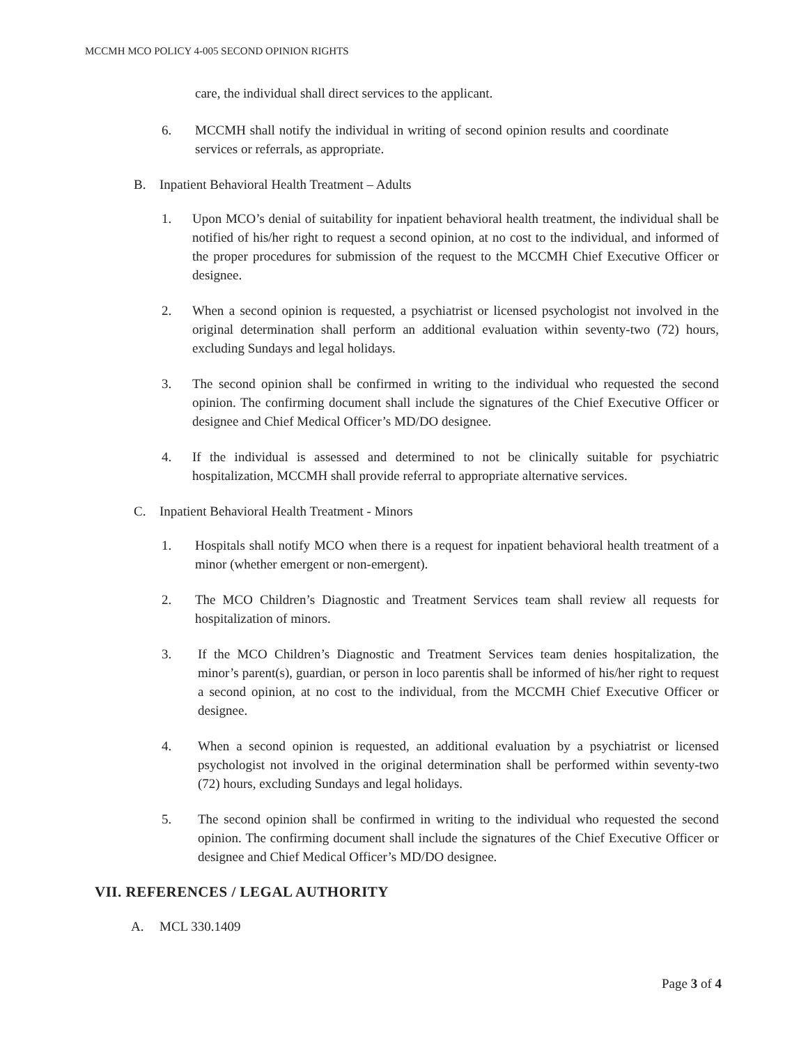MCCMH MCO POLICY 4-005 SECOND OPINION RIGHTS
care, the individual shall direct services to the applicant.
6. MCCMH shall notify the individual in writing of second opinion results and coordinate services or referrals, as appropriate.
B. Inpatient Behavioral Health Treatment – Adults
1. Upon MCO’s denial of suitability for inpatient behavioral health treatment, the individual shall be notified of his/her right to request a second opinion, at no cost to the individual, and informed of the proper procedures for submission of the request to the MCCMH Chief Executive Officer or designee.
2. When a second opinion is requested, a psychiatrist or licensed psychologist not involved in the original determination shall perform an additional evaluation within seventy-two (72) hours, excluding Sundays and legal holidays.
3. The second opinion shall be confirmed in writing to the individual who requested the second opinion. The confirming document shall include the signatures of the Chief Executive Officer or designee and Chief Medical Officer’s MD/DO designee.
4. If the individual is assessed and determined to not be clinically suitable for psychiatric hospitalization, MCCMH shall provide referral to appropriate alternative services.
C. Inpatient Behavioral Health Treatment - Minors
1. Hospitals shall notify MCO when there is a request for inpatient behavioral health treatment of a minor (whether emergent or non-emergent).
2. The MCO Children’s Diagnostic and Treatment Services team shall review all requests for hospitalization of minors.
3. If the MCO Children’s Diagnostic and Treatment Services team denies hospitalization, the minor’s parent(s), guardian, or person in loco parentis shall be informed of his/her right to request a second opinion, at no cost to the individual, from the MCCMH Chief Executive Officer or designee.
4. When a second opinion is requested, an additional evaluation by a psychiatrist or licensed psychologist not involved in the original determination shall be performed within seventy-two (72) hours, excluding Sundays and legal holidays.
5. The second opinion shall be confirmed in writing to the individual who requested the second opinion. The confirming document shall include the signatures of the Chief Executive Officer or designee and Chief Medical Officer’s MD/DO designee.
VII. REFERENCES / LEGAL AUTHORITY
A. MCL 330.1409
Page 3 of 4